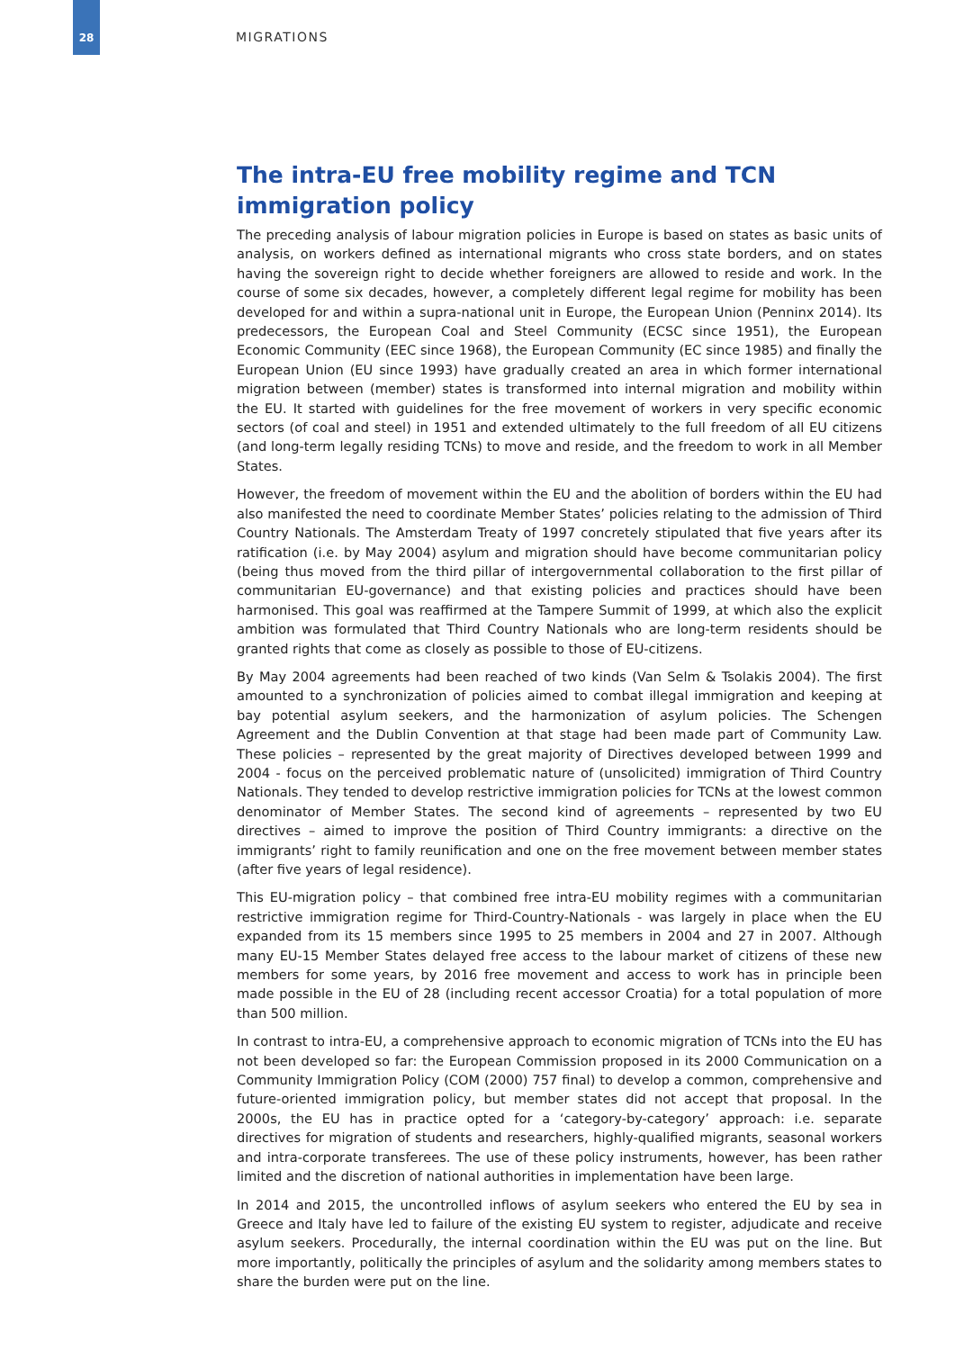28
MIGRATIONS
The intra-EU free mobility regime and TCN immigration policy
The preceding analysis of labour migration policies in Europe is based on states as basic units of analysis, on workers defined as international migrants who cross state borders, and on states having the sovereign right to decide whether foreigners are allowed to reside and work. In the course of some six decades, however, a completely different legal regime for mobility has been developed for and within a supra-national unit in Europe, the European Union (Penninx 2014). Its predecessors, the European Coal and Steel Community (ECSC since 1951), the European Economic Community (EEC since 1968), the European Community (EC since 1985) and finally the European Union (EU since 1993) have gradually created an area in which former international migration between (member) states is transformed into internal migration and mobility within the EU. It started with guidelines for the free movement of workers in very specific economic sectors (of coal and steel) in 1951 and extended ultimately to the full freedom of all EU citizens (and long-term legally residing TCNs) to move and reside, and the freedom to work in all Member States.
However, the freedom of movement within the EU and the abolition of borders within the EU had also manifested the need to coordinate Member States’ policies relating to the admission of Third Country Nationals. The Amsterdam Treaty of 1997 concretely stipulated that five years after its ratification (i.e. by May 2004) asylum and migration should have become communitarian policy (being thus moved from the third pillar of intergovernmental collaboration to the first pillar of communitarian EU-governance) and that existing policies and practices should have been harmonised. This goal was reaffirmed at the Tampere Summit of 1999, at which also the explicit ambition was formulated that Third Country Nationals who are long-term residents should be granted rights that come as closely as possible to those of EU-citizens.
By May 2004 agreements had been reached of two kinds (Van Selm & Tsolakis 2004). The first amounted to a synchronization of policies aimed to combat illegal immigration and keeping at bay potential asylum seekers, and the harmonization of asylum policies. The Schengen Agreement and the Dublin Convention at that stage had been made part of Community Law. These policies – represented by the great majority of Directives developed between 1999 and 2004 - focus on the perceived problematic nature of (unsolicited) immigration of Third Country Nationals. They tended to develop restrictive immigration policies for TCNs at the lowest common denominator of Member States. The second kind of agreements – represented by two EU directives – aimed to improve the position of Third Country immigrants: a directive on the immigrants’ right to family reunification and one on the free movement between member states (after five years of legal residence).
This EU-migration policy – that combined free intra-EU mobility regimes with a communitarian restrictive immigration regime for Third-Country-Nationals - was largely in place when the EU expanded from its 15 members since 1995 to 25 members in 2004 and 27 in 2007. Although many EU-15 Member States delayed free access to the labour market of citizens of these new members for some years, by 2016 free movement and access to work has in principle been made possible in the EU of 28 (including recent accessor Croatia) for a total population of more than 500 million.
In contrast to intra-EU, a comprehensive approach to economic migration of TCNs into the EU has not been developed so far: the European Commission proposed in its 2000 Communication on a Community Immigration Policy (COM (2000) 757 final) to develop a common, comprehensive and future-oriented immigration policy, but member states did not accept that proposal. In the 2000s, the EU has in practice opted for a ‘category-by-category’ approach: i.e. separate directives for migration of students and researchers, highly-qualified migrants, seasonal workers and intra-corporate transferees. The use of these policy instruments, however, has been rather limited and the discretion of national authorities in implementation have been large.
In 2014 and 2015, the uncontrolled inflows of asylum seekers who entered the EU by sea in Greece and Italy have led to failure of the existing EU system to register, adjudicate and receive asylum seekers. Procedurally, the internal coordination within the EU was put on the line. But more importantly, politically the principles of asylum and the solidarity among members states to share the burden were put on the line.